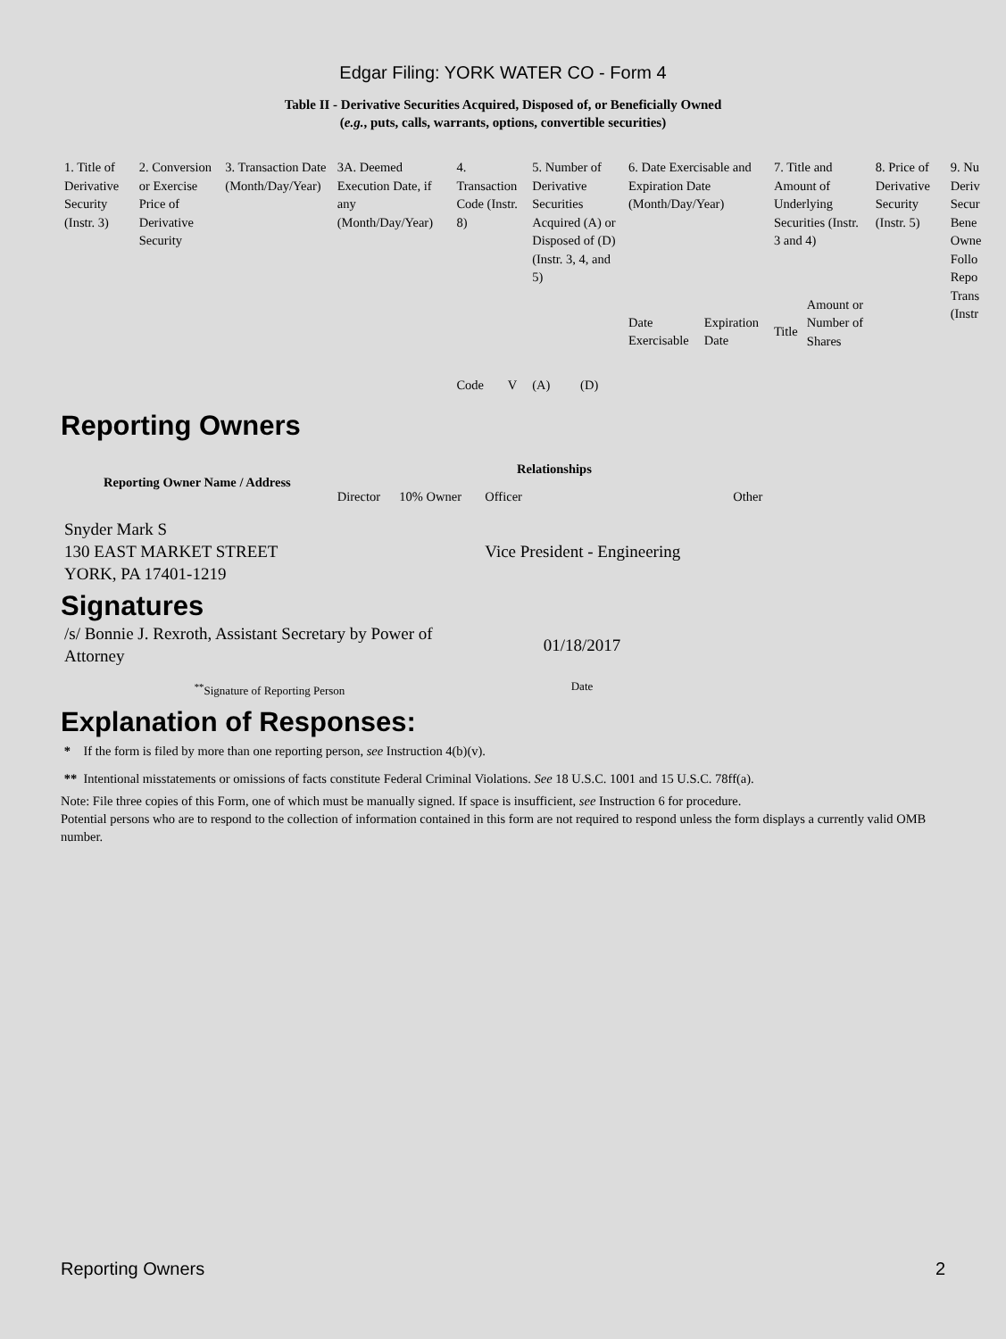Edgar Filing: YORK WATER CO - Form 4
Table II - Derivative Securities Acquired, Disposed of, or Beneficially Owned
(e.g., puts, calls, warrants, options, convertible securities)
| 1. Title of Derivative Security (Instr. 3) | 2. Conversion or Exercise Price of Derivative Security | 3. Transaction Date (Month/Day/Year) | 3A. Deemed Execution Date, if any (Month/Day/Year) | 4. Transaction Code (Instr. 8) | | 5. Number of Derivative Securities Acquired (A) or Disposed of (D) (Instr. 3, 4, and 5) | | 6. Date Exercisable and Expiration Date (Month/Day/Year) | | 7. Title and Amount of Underlying Securities (Instr. 3 and 4) | | 8. Price of Derivative Security (Instr. 5) | 9. Nu Deriv Secur Bene Owne Follo Repo Trans (Instr |
| | | | | Code | V | (A) | (D) | Date Exercisable | Expiration Date | Title | Amount or Number of Shares | | |
Reporting Owners
| Reporting Owner Name / Address | Relationships | | | |
| --- | --- | --- | --- | --- |
| | Director | 10% Owner | Officer | Other |
| Snyder Mark S 130 EAST MARKET STREET YORK, PA 17401-1219 | | | Vice President - Engineering | |
Signatures
| /s/ Bonnie J. Rexroth, Assistant Secretary by Power of Attorney | 01/18/2017 |
| <sup>**</sup> Signature of Reporting Person | Date |
Explanation of Responses:
* If the form is filed by more than one reporting person, see Instruction 4(b)(v).
** Intentional misstatements or omissions of facts constitute Federal Criminal Violations. See 18 U.S.C. 1001 and 15 U.S.C. 78ff(a).
Note: File three copies of this Form, one of which must be manually signed. If space is insufficient, see Instruction 6 for procedure.
Potential persons who are to respond to the collection of information contained in this form are not required to respond unless the form displays a currently valid OMB number.
Reporting Owners 2